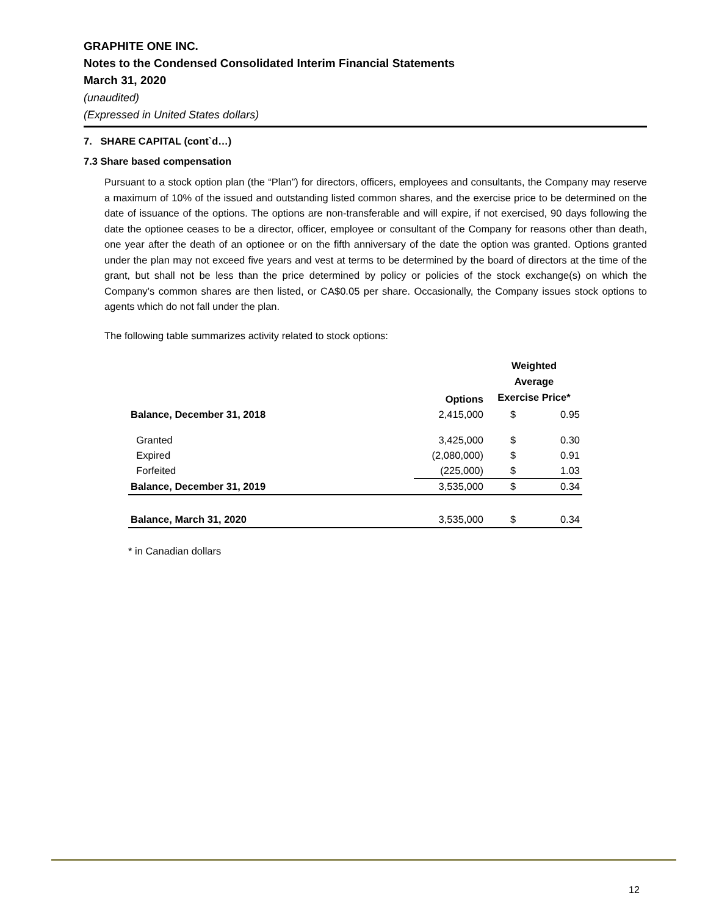GRAPHITE ONE INC.
Notes to the Condensed Consolidated Interim Financial Statements
March 31, 2020
(unaudited)
(Expressed in United States dollars)
7. SHARE CAPITAL (cont`d…)
7.3 Share based compensation
Pursuant to a stock option plan (the “Plan”) for directors, officers, employees and consultants, the Company may reserve a maximum of 10% of the issued and outstanding listed common shares, and the exercise price to be determined on the date of issuance of the options. The options are non-transferable and will expire, if not exercised, 90 days following the date the optionee ceases to be a director, officer, employee or consultant of the Company for reasons other than death, one year after the death of an optionee or on the fifth anniversary of the date the option was granted. Options granted under the plan may not exceed five years and vest at terms to be determined by the board of directors at the time of the grant, but shall not be less than the price determined by policy or policies of the stock exchange(s) on which the Company’s common shares are then listed, or CA$0.05 per share. Occasionally, the Company issues stock options to agents which do not fall under the plan.
The following table summarizes activity related to stock options:
| | Options | Weighted Average Exercise Price* | |
| --- | --- | --- | --- |
| Balance, December 31, 2018 | 2,415,000 | $ | 0.95 |
| Granted | 3,425,000 | $ | 0.30 |
| Expired | (2,080,000) | $ | 0.91 |
| Forfeited | (225,000) | $ | 1.03 |
| Balance, December 31, 2019 | 3,535,000 | $ | 0.34 |
| Balance, March 31, 2020 | 3,535,000 | $ | 0.34 |
* in Canadian dollars
12